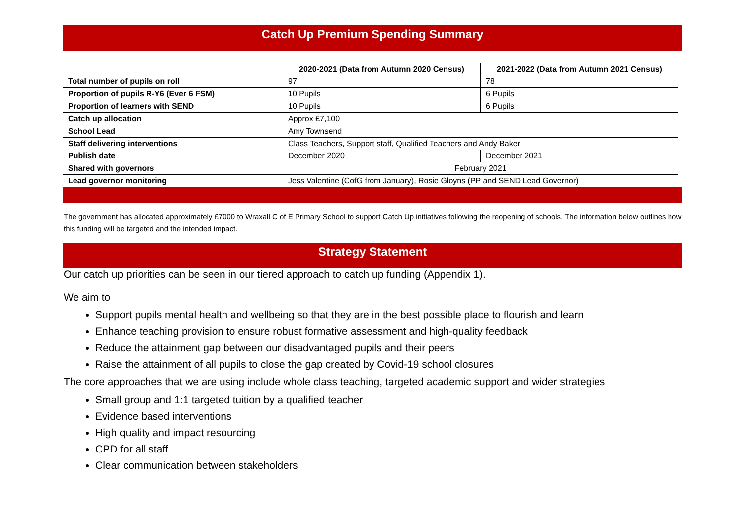Catch Up Premium Spending Summary
| | 2020-2021 (Data from Autumn 2020 Census) | 2021-2022 (Data from Autumn 2021 Census) |
| --- | --- | --- |
| Total number of pupils on roll | 97 | 78 |
| Proportion of pupils R-Y6 (Ever 6 FSM) | 10 Pupils | 6 Pupils |
| Proportion of learners with SEND | 10 Pupils | 6 Pupils |
| Catch up allocation | Approx £7,100 | |
| School Lead | Amy Townsend | |
| Staff delivering interventions | Class Teachers, Support staff, Qualified Teachers and Andy Baker | |
| Publish date | December 2020 | December 2021 |
| Shared with governors | February 2021 | |
| Lead governor monitoring | Jess Valentine (CofG from January), Rosie Gloyns (PP and SEND Lead Governor) | |
The government has allocated approximately £7000 to Wraxall C of E Primary School to support Catch Up initiatives following the reopening of schools. The information below outlines how this funding will be targeted and the intended impact.
Strategy Statement
Our catch up priorities can be seen in our tiered approach to catch up funding (Appendix 1).
We aim to
Support pupils mental health and wellbeing so that they are in the best possible place to flourish and learn
Enhance teaching provision to ensure robust formative assessment and high-quality feedback
Reduce the attainment gap between our disadvantaged pupils and their peers
Raise the attainment of all pupils to close the gap created by Covid-19 school closures
The core approaches that we are using include whole class teaching, targeted academic support and wider strategies
Small group and 1:1 targeted tuition by a qualified teacher
Evidence based interventions
High quality and impact resourcing
CPD for all staff
Clear communication between stakeholders